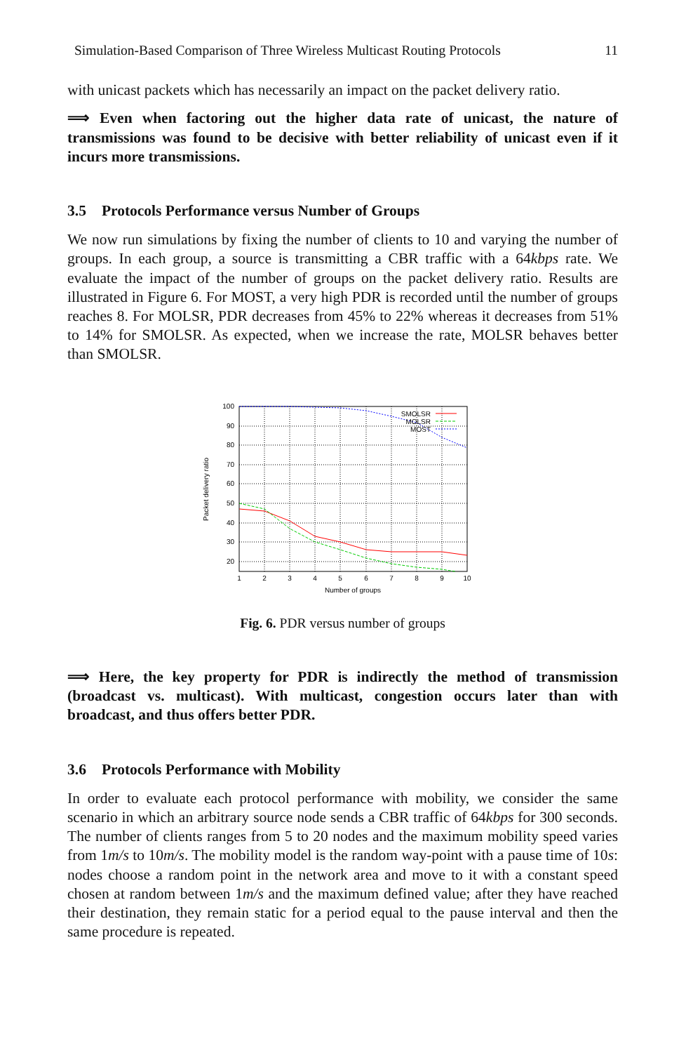Simulation-Based Comparison of Three Wireless Multicast Routing Protocols 11
with unicast packets which has necessarily an impact on the packet delivery ratio.
⟹ Even when factoring out the higher data rate of unicast, the nature of transmissions was found to be decisive with better reliability of unicast even if it incurs more transmissions.
3.5 Protocols Performance versus Number of Groups
We now run simulations by fixing the number of clients to 10 and varying the number of groups. In each group, a source is transmitting a CBR traffic with a 64kbps rate. We evaluate the impact of the number of groups on the packet delivery ratio. Results are illustrated in Figure 6. For MOST, a very high PDR is recorded until the number of groups reaches 8. For MOLSR, PDR decreases from 45% to 22% whereas it decreases from 51% to 14% for SMOLSR. As expected, when we increase the rate, MOLSR behaves better than SMOLSR.
100
90
80
70
60
50
40
30
20
1
2
3
4
5
6
7
8
9
10
Number of groups
Packet delivery ratio
SMOLSR
MOLSR
MOST
Fig. 6. PDR versus number of groups
⟹ Here, the key property for PDR is indirectly the method of transmission (broadcast vs. multicast). With multicast, congestion occurs later than with broadcast, and thus offers better PDR.
3.6 Protocols Performance with Mobility
In order to evaluate each protocol performance with mobility, we consider the same scenario in which an arbitrary source node sends a CBR traffic of 64kbps for 300 seconds. The number of clients ranges from 5 to 20 nodes and the maximum mobility speed varies from 1m/s to 10m/s. The mobility model is the random way-point with a pause time of 10s: nodes choose a random point in the network area and move to it with a constant speed chosen at random between 1m/s and the maximum defined value; after they have reached their destination, they remain static for a period equal to the pause interval and then the same procedure is repeated.